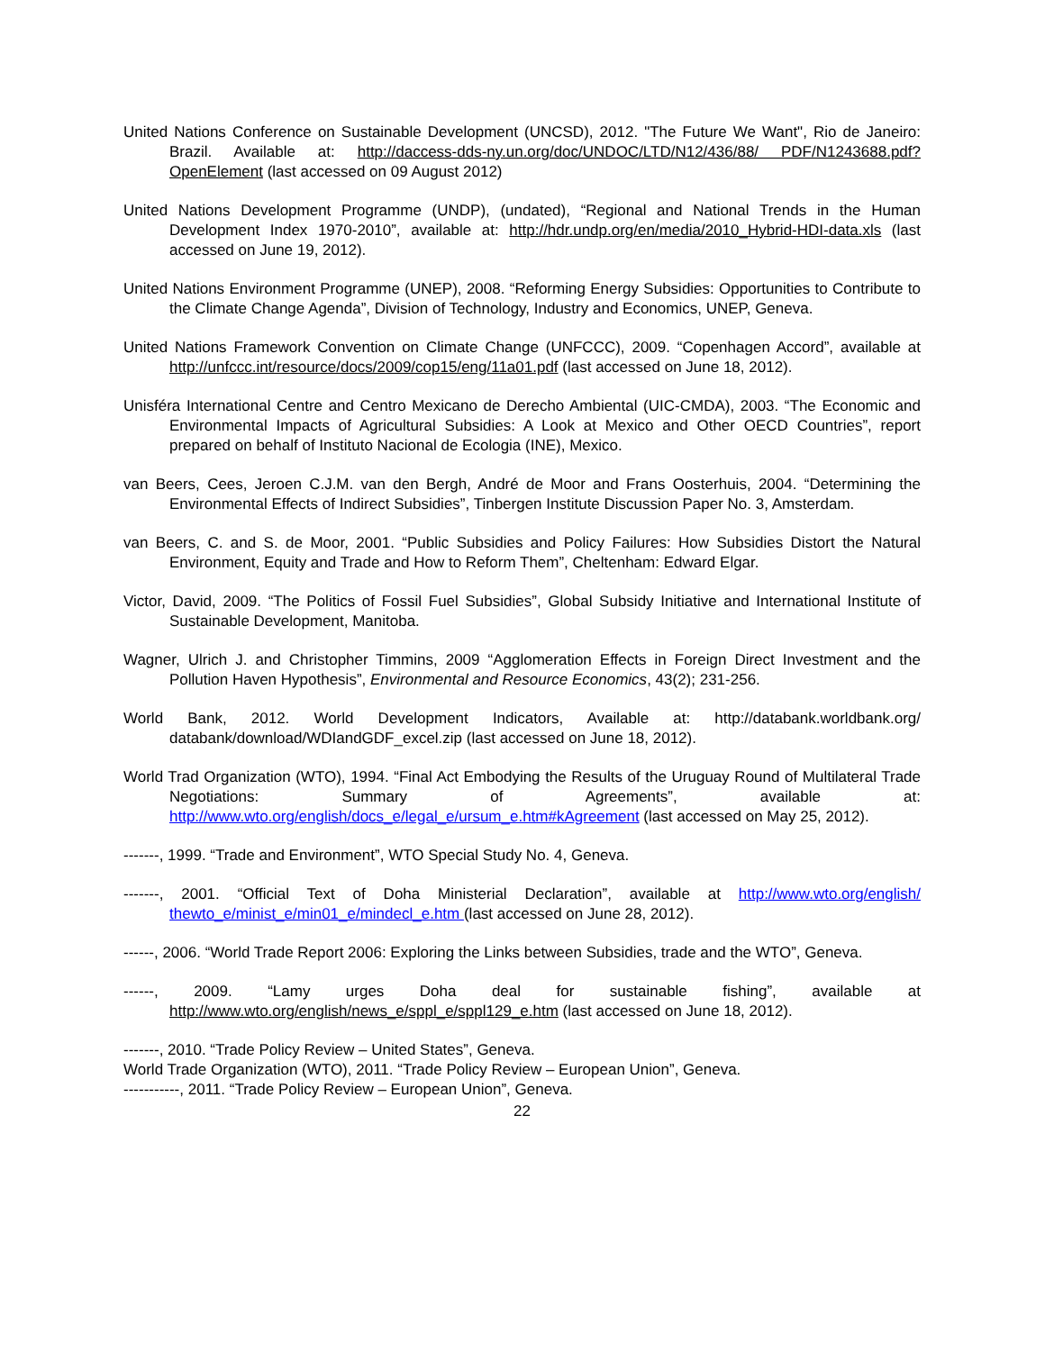United Nations Conference on Sustainable Development (UNCSD), 2012. "The Future We Want", Rio de Janeiro: Brazil. Available at: http://daccess-dds-ny.un.org/doc/UNDOC/LTD/N12/436/88/ PDF/N1243688.pdf?OpenElement (last accessed on 09 August 2012)
United Nations Development Programme (UNDP), (undated), “Regional and National Trends in the Human Development Index 1970-2010”, available at: http://hdr.undp.org/en/media/2010_Hybrid-HDI-data.xls (last accessed on June 19, 2012).
United Nations Environment Programme (UNEP), 2008. “Reforming Energy Subsidies: Opportunities to Contribute to the Climate Change Agenda”, Division of Technology, Industry and Economics, UNEP, Geneva.
United Nations Framework Convention on Climate Change (UNFCCC), 2009. “Copenhagen Accord”, available at http://unfccc.int/resource/docs/2009/cop15/eng/11a01.pdf (last accessed on June 18, 2012).
Unisféra International Centre and Centro Mexicano de Derecho Ambiental (UIC-CMDA), 2003. “The Economic and Environmental Impacts of Agricultural Subsidies: A Look at Mexico and Other OECD Countries”, report prepared on behalf of Instituto Nacional de Ecologia (INE), Mexico.
van Beers, Cees, Jeroen C.J.M. van den Bergh, André de Moor and Frans Oosterhuis, 2004. “Determining the Environmental Effects of Indirect Subsidies”, Tinbergen Institute Discussion Paper No. 3, Amsterdam.
van Beers, C. and S. de Moor, 2001. “Public Subsidies and Policy Failures: How Subsidies Distort the Natural Environment, Equity and Trade and How to Reform Them”, Cheltenham: Edward Elgar.
Victor, David, 2009. “The Politics of Fossil Fuel Subsidies”, Global Subsidy Initiative and International Institute of Sustainable Development, Manitoba.
Wagner, Ulrich J. and Christopher Timmins, 2009 “Agglomeration Effects in Foreign Direct Investment and the Pollution Haven Hypothesis”, Environmental and Resource Economics, 43(2); 231-256.
World Bank, 2012. World Development Indicators, Available at: http://databank.worldbank.org/ databank/download/WDIandGDF_excel.zip (last accessed on June 18, 2012).
World Trad Organization (WTO), 1994. “Final Act Embodying the Results of the Uruguay Round of Multilateral Trade Negotiations: Summary of Agreements”, available at: http://www.wto.org/english/docs_e/legal_e/ursum_e.htm#kAgreement (last accessed on May 25, 2012).
-------, 1999. “Trade and Environment”, WTO Special Study No. 4, Geneva.
-------, 2001. “Official Text of Doha Ministerial Declaration”, available at http://www.wto.org/english/ thewto_e/minist_e/min01_e/mindecl_e.htm (last accessed on June 28, 2012).
------, 2006. “World Trade Report 2006: Exploring the Links between Subsidies, trade and the WTO”, Geneva.
------, 2009. “Lamy urges Doha deal for sustainable fishing”, available at http://www.wto.org/english/news_e/sppl_e/sppl129_e.htm (last accessed on June 18, 2012).
-------, 2010. “Trade Policy Review – United States”, Geneva.
World Trade Organization (WTO), 2011. “Trade Policy Review – European Union”, Geneva.
-----------, 2011. “Trade Policy Review – European Union”, Geneva.
22